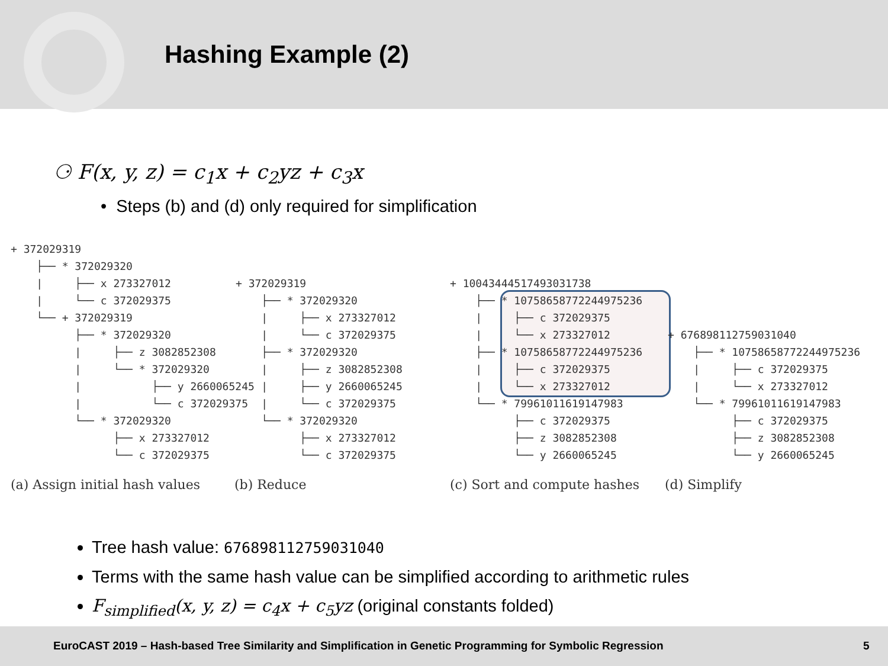Hashing Example (2)
⚆ F(x, y, z) = c<sub>1</sub>x + c<sub>2</sub>yz + c<sub>3</sub>x
• Steps (b) and (d) only required for simplification
+ 372029319
    ├── * 372029320
    |     ├── x 273327012
    |     └── c 372029375
    └── + 372029319
          ├── * 372029320
          |     ├── z 3082852308
          |     └── * 372029320
          |           ├── y 2660065245
          |           └── c 372029375
          └── * 372029320
                ├── x 273327012
                └── c 372029375
+ 372029319
    ├── * 372029320
    |     ├── x 273327012
    |     └── c 372029375
    ├── * 372029320
    |     ├── z 3082852308
    |     ├── y 2660065245
    |     └── c 372029375
    └── * 372029320
          ├── x 273327012
          └── c 372029375
+ 10043444517493031738
    ├── * 10758658772244975236
    |     ├── c 372029375
    |     └── x 273327012
    ├── * 10758658772244975236
    |     ├── c 372029375
    |     └── x 273327012
    └── * 7996101161914798З
          ├── c 372029375
          ├── z 3082852308
          └── y 2660065245
+ 676898112759031040
    ├── * 10758658772244975236
    |     ├── c 372029375
    |     └── x 273327012
    └── * 7996101161914798З
          ├── c 372029375
          ├── z 3082852308
          └── y 2660065245
(a) Assign initial hash values (b) Reduce (c) Sort and compute hashes (d) Simplify
Tree hash value: 676898112759031040
Terms with the same hash value can be simplified according to arithmetic rules
F<sub>simplified</sub>(x, y, z) = c<sub>4</sub>x + c<sub>5</sub>yz (original constants folded)
EuroCAST 2019 – Hash-based Tree Similarity and Simplification in Genetic Programming for Symbolic Regression 5